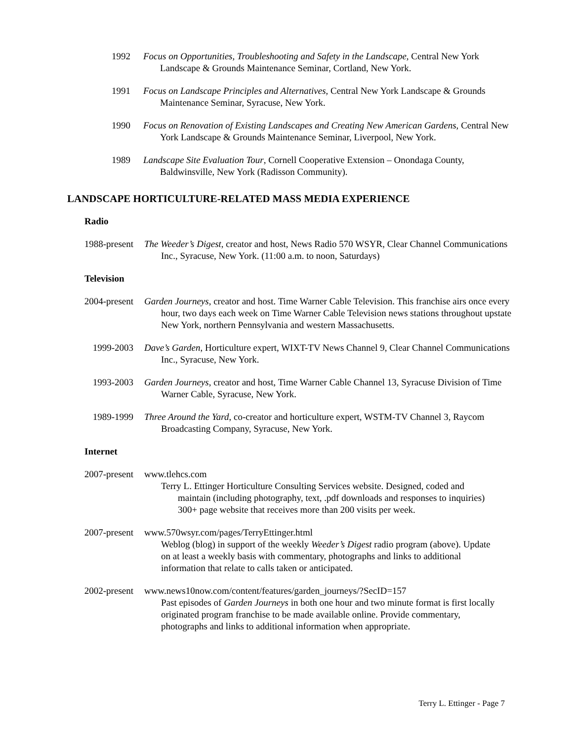1992 Focus on Opportunities, Troubleshooting and Safety in the Landscape, Central New York Landscape & Grounds Maintenance Seminar, Cortland, New York.
1991 Focus on Landscape Principles and Alternatives, Central New York Landscape & Grounds Maintenance Seminar, Syracuse, New York.
1990 Focus on Renovation of Existing Landscapes and Creating New American Gardens, Central New York Landscape & Grounds Maintenance Seminar, Liverpool, New York.
1989 Landscape Site Evaluation Tour, Cornell Cooperative Extension – Onondaga County, Baldwinsville, New York (Radisson Community).
LANDSCAPE HORTICULTURE-RELATED MASS MEDIA EXPERIENCE
Radio
1988-present
The Weeder’s Digest, creator and host, News Radio 570 WSYR, Clear Channel Communications Inc., Syracuse, New York. (11:00 a.m. to noon, Saturdays)
Television
2004-present
Garden Journeys, creator and host. Time Warner Cable Television. This franchise airs once every hour, two days each week on Time Warner Cable Television news stations throughout upstate New York, northern Pennsylvania and western Massachusetts.
1999-2003 Dave’s Garden, Horticulture expert, WIXT-TV News Channel 9, Clear Channel Communications Inc., Syracuse, New York.
1993-2003 Garden Journeys, creator and host, Time Warner Cable Channel 13, Syracuse Division of Time Warner Cable, Syracuse, New York.
1989-1999 Three Around the Yard, co-creator and horticulture expert, WSTM-TV Channel 3, Raycom Broadcasting Company, Syracuse, New York.
Internet
2007-present
www.tlehcs.com
Terry L. Ettinger Horticulture Consulting Services website. Designed, coded and maintain (including photography, text, .pdf downloads and responses to inquiries) 300+ page website that receives more than 200 visits per week.
2007-present
www.570wsyr.com/pages/TerryEttinger.html
Weblog (blog) in support of the weekly Weeder’s Digest radio program (above). Update on at least a weekly basis with commentary, photographs and links to additional information that relate to calls taken or anticipated.
2002-present
www.news10now.com/content/features/garden_journeys/?SecID=157
Past episodes of Garden Journeys in both one hour and two minute format is first locally originated program franchise to be made available online. Provide commentary, photographs and links to additional information when appropriate.
Terry L. Ettinger - Page 7